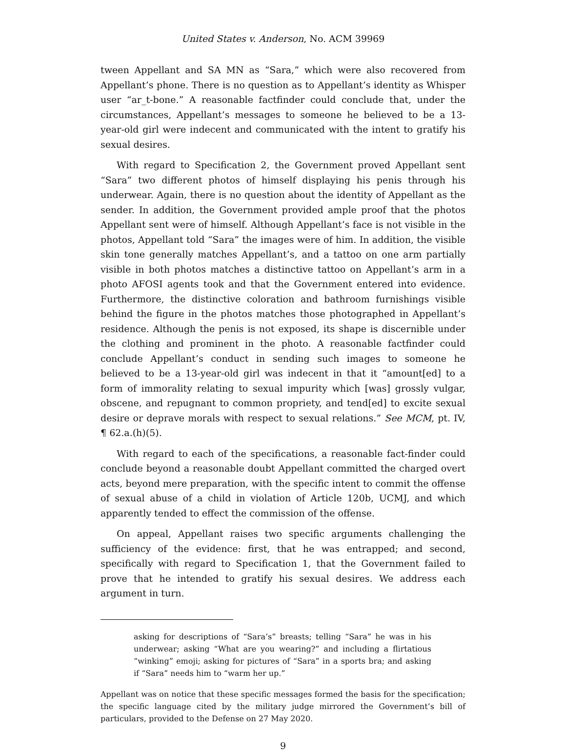United States v. Anderson, No. ACM 39969
tween Appellant and SA MN as “Sara,” which were also recovered from Appellant’s phone. There is no question as to Appellant’s identity as Whisper user “ar_t-bone.” A reasonable factfinder could conclude that, under the circumstances, Appellant’s messages to someone he believed to be a 13-year-old girl were indecent and communicated with the intent to gratify his sexual desires.
With regard to Specification 2, the Government proved Appellant sent “Sara” two different photos of himself displaying his penis through his underwear. Again, there is no question about the identity of Appellant as the sender. In addition, the Government provided ample proof that the photos Appellant sent were of himself. Although Appellant’s face is not visible in the photos, Appellant told “Sara” the images were of him. In addition, the visible skin tone generally matches Appellant’s, and a tattoo on one arm partially visible in both photos matches a distinctive tattoo on Appellant’s arm in a photo AFOSI agents took and that the Government entered into evidence. Furthermore, the distinctive coloration and bathroom furnishings visible behind the figure in the photos matches those photographed in Appellant’s residence. Although the penis is not exposed, its shape is discernible under the clothing and prominent in the photo. A reasonable factfinder could conclude Appellant’s conduct in sending such images to someone he believed to be a 13-year-old girl was indecent in that it “amount[ed] to a form of immorality relating to sexual impurity which [was] grossly vulgar, obscene, and repugnant to common propriety, and tend[ed] to excite sexual desire or deprave morals with respect to sexual relations.” See MCM, pt. IV, ¶ 62.a.(h)(5).
With regard to each of the specifications, a reasonable fact-finder could conclude beyond a reasonable doubt Appellant committed the charged overt acts, beyond mere preparation, with the specific intent to commit the offense of sexual abuse of a child in violation of Article 120b, UCMJ, and which apparently tended to effect the commission of the offense.
On appeal, Appellant raises two specific arguments challenging the sufficiency of the evidence: first, that he was entrapped; and second, specifically with regard to Specification 1, that the Government failed to prove that he intended to gratify his sexual desires. We address each argument in turn.
asking for descriptions of “Sara’s” breasts; telling “Sara” he was in his underwear; asking “What are you wearing?” and including a flirtatious “winking” emoji; asking for pictures of “Sara” in a sports bra; and asking if “Sara” needs him to “warm her up.”
Appellant was on notice that these specific messages formed the basis for the specification; the specific language cited by the military judge mirrored the Government’s bill of particulars, provided to the Defense on 27 May 2020.
9